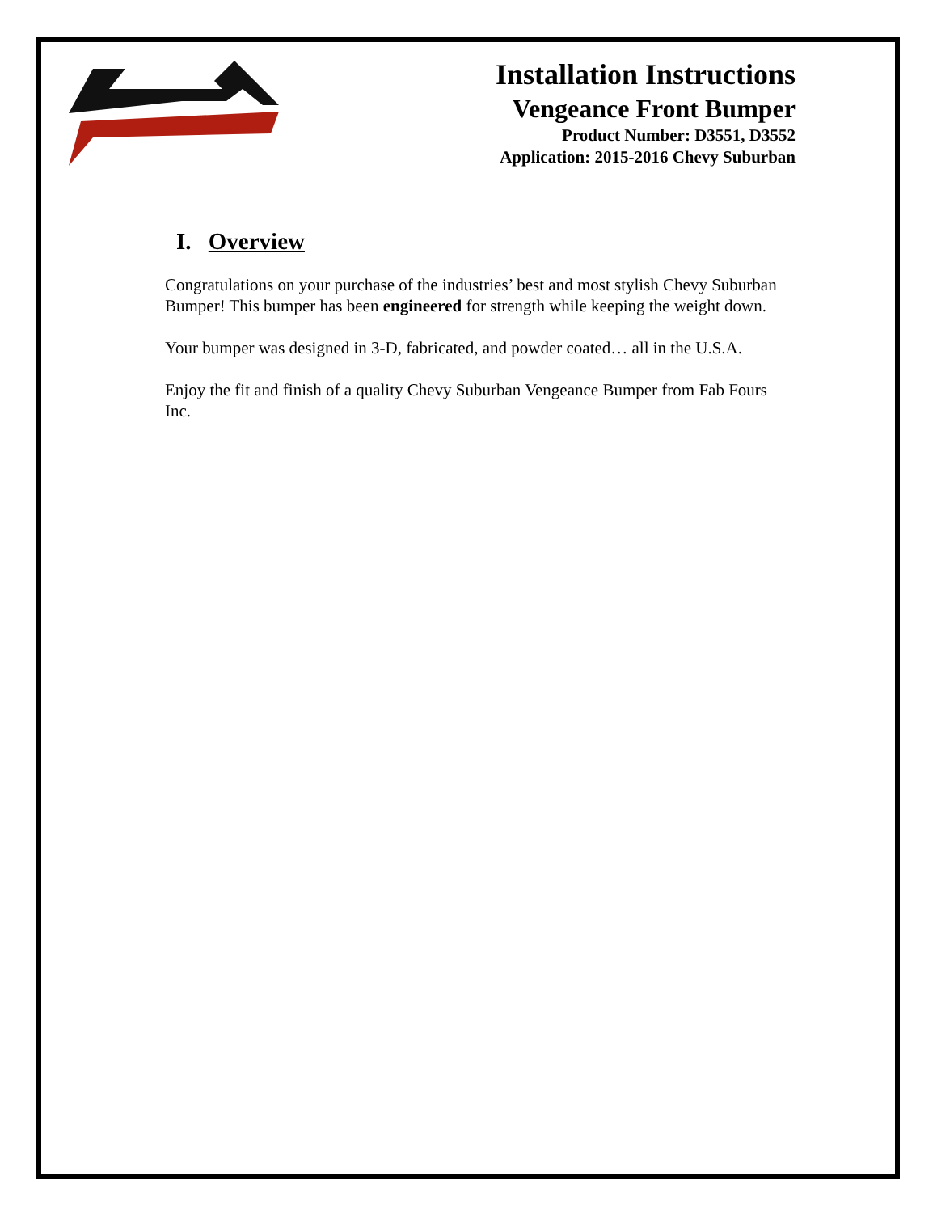Installation Instructions
Vengeance Front Bumper
Product Number: D3551, D3552
Application: 2015-2016 Chevy Suburban
I. Overview
Congratulations on your purchase of the industries’ best and most stylish Chevy Suburban Bumper! This bumper has been engineered for strength while keeping the weight down.
Your bumper was designed in 3-D, fabricated, and powder coated… all in the U.S.A.
Enjoy the fit and finish of a quality Chevy Suburban Vengeance Bumper from Fab Fours Inc.